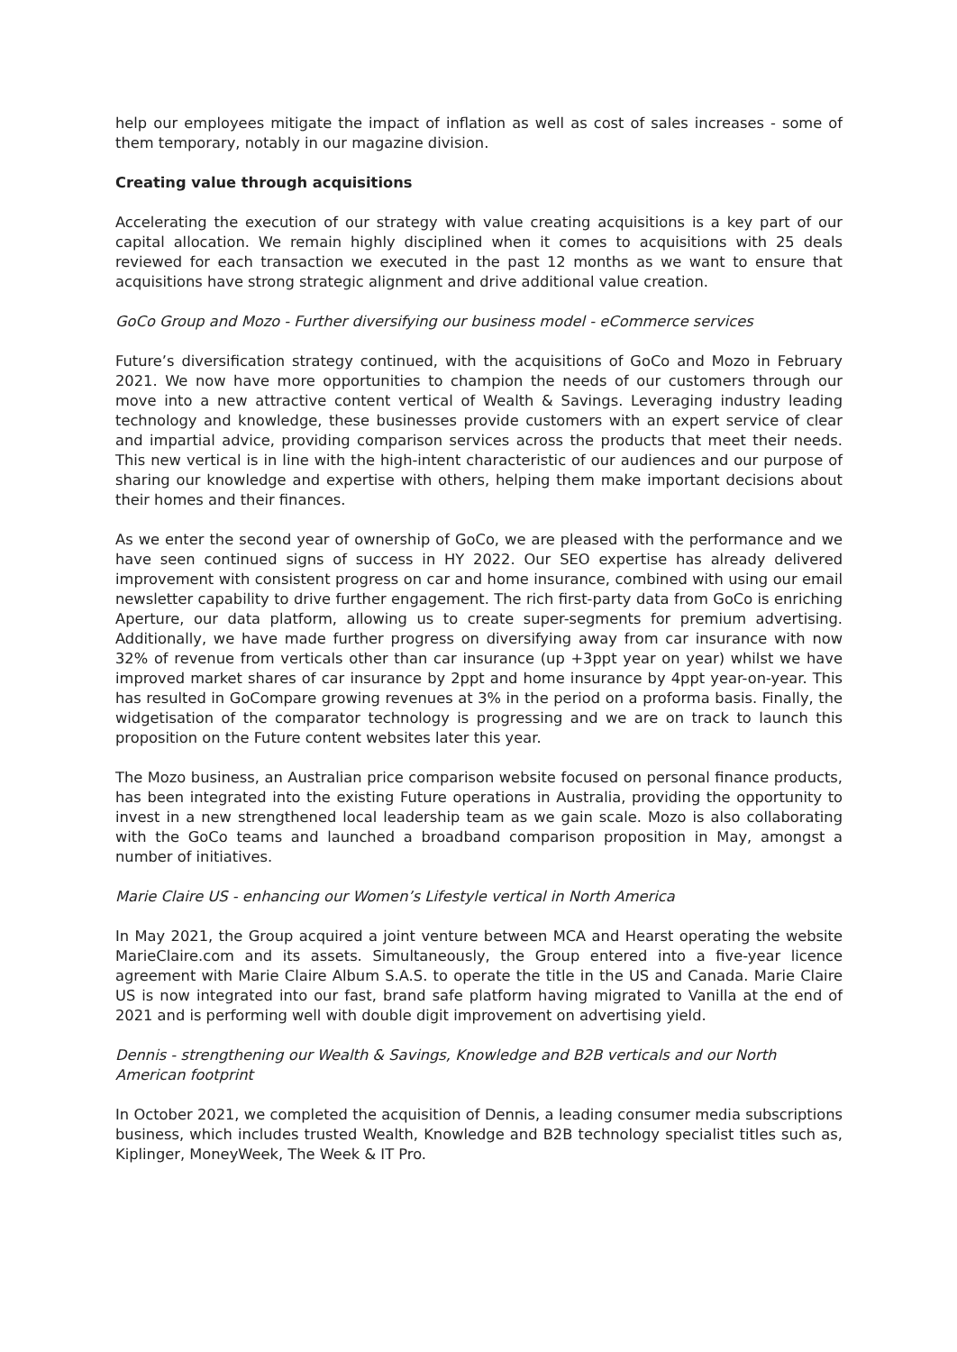help our employees mitigate the impact of inflation as well as cost of sales increases - some of them temporary, notably in our magazine division.
Creating value through acquisitions
Accelerating the execution of our strategy with value creating acquisitions is a key part of our capital allocation. We remain highly disciplined when it comes to acquisitions with 25 deals reviewed for each transaction we executed in the past 12 months as we want to ensure that acquisitions have strong strategic alignment and drive additional value creation.
GoCo Group and Mozo - Further diversifying our business model - eCommerce services
Future’s diversification strategy continued, with the acquisitions of GoCo and Mozo in February 2021. We now have more opportunities to champion the needs of our customers through our move into a new attractive content vertical of Wealth & Savings. Leveraging industry leading technology and knowledge, these businesses provide customers with an expert service of clear and impartial advice, providing comparison services across the products that meet their needs. This new vertical is in line with the high-intent characteristic of our audiences and our purpose of sharing our knowledge and expertise with others, helping them make important decisions about their homes and their finances.
As we enter the second year of ownership of GoCo, we are pleased with the performance and we have seen continued signs of success in HY 2022. Our SEO expertise has already delivered improvement with consistent progress on car and home insurance, combined with using our email newsletter capability to drive further engagement. The rich first-party data from GoCo is enriching Aperture, our data platform, allowing us to create super-segments for premium advertising. Additionally, we have made further progress on diversifying away from car insurance with now 32% of revenue from verticals other than car insurance (up +3ppt year on year) whilst we have improved market shares of car insurance by 2ppt and home insurance by 4ppt year-on-year. This has resulted in GoCompare growing revenues at 3% in the period on a proforma basis. Finally, the widgetisation of the comparator technology is progressing and we are on track to launch this proposition on the Future content websites later this year.
The Mozo business, an Australian price comparison website focused on personal finance products, has been integrated into the existing Future operations in Australia, providing the opportunity to invest in a new strengthened local leadership team as we gain scale. Mozo is also collaborating with the GoCo teams and launched a broadband comparison proposition in May, amongst a number of initiatives.
Marie Claire US - enhancing our Women’s Lifestyle vertical in North America
In May 2021, the Group acquired a joint venture between MCA and Hearst operating the website MarieClaire.com and its assets. Simultaneously, the Group entered into a five-year licence agreement with Marie Claire Album S.A.S. to operate the title in the US and Canada. Marie Claire US is now integrated into our fast, brand safe platform having migrated to Vanilla at the end of 2021 and is performing well with double digit improvement on advertising yield.
Dennis - strengthening our Wealth & Savings, Knowledge and B2B verticals and our North American footprint
In October 2021, we completed the acquisition of Dennis, a leading consumer media subscriptions business, which includes trusted Wealth, Knowledge and B2B technology specialist titles such as, Kiplinger, MoneyWeek, The Week & IT Pro.